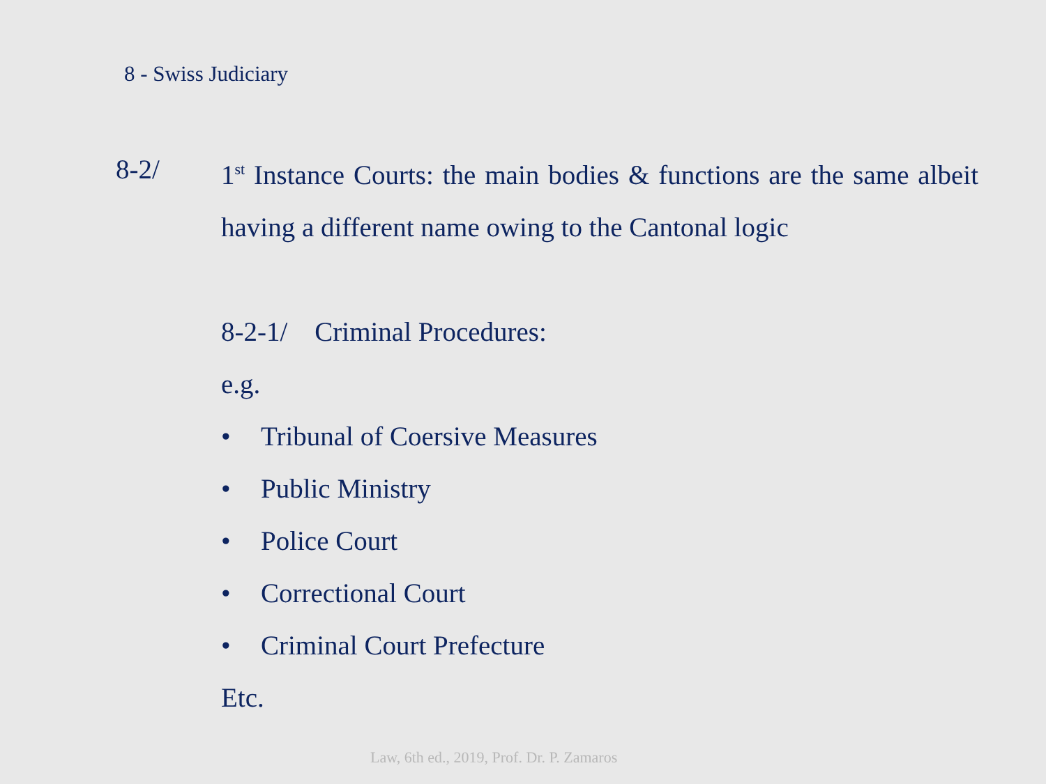8 - Swiss Judiciary
8-2/ 1<sup>st</sup> Instance Courts: the main bodies & functions are the same albeit having a different name owing to the Cantonal logic
8-2-1/ Criminal Procedures:
e.g.
• Tribunal of Coersive Measures
• Public Ministry
• Police Court
• Correctional Court
• Criminal Court Prefecture
Etc.
Law, 6th ed., 2019, Prof. Dr. P. Zamaros